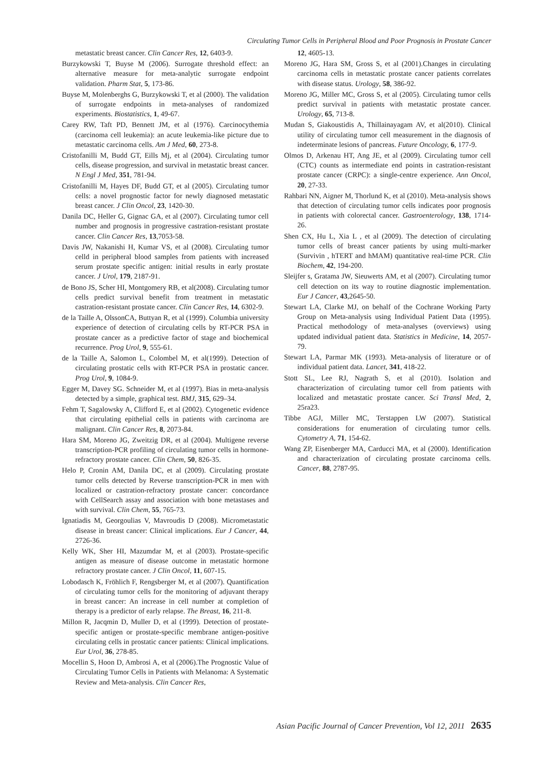Circulating Tumor Cells in Peripheral Blood and Poor Prognosis in Prostate Cancer
metastatic breast cancer. Clin Cancer Res, 12, 6403-9.
Burzykowski T, Buyse M (2006). Surrogate threshold effect: an alternative measure for meta-analytic surrogate endpoint validation. Pharm Stat, 5, 173-86.
Buyse M, Molenberghs G, Burzykowski T, et al (2000). The validation of surrogate endpoints in meta-analyses of randomized experiments. Biostatistics, 1, 49-67.
Carey RW, Taft PD, Bennett JM, et al (1976). Carcinocythemia (carcinoma cell leukemia): an acute leukemia-like picture due to metastatic carcinoma cells. Am J Med, 60, 273-8.
Cristofanilli M, Budd GT, Eills Mj, et al (2004). Circulating tumor cells, disease progression, and survival in metastatic breast cancer. N Engl J Med, 351, 781-94.
Cristofanilli M, Hayes DF, Budd GT, et al (2005). Circulating tumor cells: a novel prognostic factor for newly diagnosed metastatic breast cancer. J Clin Oncol, 23, 1420-30.
Danila DC, Heller G, Gignac GA, et al (2007). Circulating tumor cell number and prognosis in progressive castration-resistant prostate cancer. Clin Cancer Res, 13,7053-58.
Davis JW, Nakanishi H, Kumar VS, et al (2008). Circulating tumor celld in peripheral blood samples from patients with increased serum prostate specific antigen: initial results in early prostate cancer. J Urol, 179, 2187-91.
de Bono JS, Scher HI, Montgomery RB, et al(2008). Circulating tumor cells predict survival benefit from treatment in metastatic castration-resistant prostate cancer. Clin Cancer Res, 14, 6302-9.
de la Taille A, OlssonCA, Buttyan R, et al (1999). Columbia university experience of detection of circulating cells by RT-PCR PSA in prostate cancer as a predictive factor of stage and biochemical recurrence. Prog Urol, 9, 555-61.
de la Taille A, Salomon L, Colombel M, et al(1999). Detection of circulating prostatic cells with RT-PCR PSA in prostatic cancer. Prog Urol, 9, 1084-9.
Egger M, Davey SG. Schneider M, et al (1997). Bias in meta-analysis detected by a simple, graphical test. BMJ, 315, 629–34.
Fehm T, Sagalowsky A, Clifford E, et al (2002). Cytogenetic evidence that circulating epithelial cells in patients with carcinoma are malignant. Clin Cancer Res, 8, 2073-84.
Hara SM, Moreno JG, Zweitzig DR, et al (2004). Multigene reverse transcription-PCR profiling of circulating tumor cells in hormone-refractory prostate cancer. Clin Chem, 50, 826-35.
Helo P, Cronin AM, Danila DC, et al (2009). Circulating prostate tumor cells detected by Reverse transcription-PCR in men with localized or castration-refractory prostate cancer: concordance with CellSearch assay and association with bone metastases and with survival. Clin Chem, 55, 765-73.
Ignatiadis M, Georgoulias V, Mavroudis D (2008). Micrometastatic disease in breast cancer: Clinical implications. Eur J Cancer, 44, 2726-36.
Kelly WK, Sher HI, Mazumdar M, et al (2003). Prostate-specific antigen as measure of disease outcome in metastatic hormone refractory prostate cancer. J Clin Oncol, 11, 607-15.
Lobodasch K, Fröhlich F, Rengsberger M, et al (2007). Quantification of circulating tumor cells for the monitoring of adjuvant therapy in breast cancer: An increase in cell number at completion of therapy is a predictor of early relapse. The Breast, 16, 211-8.
Millon R, Jacqmin D, Muller D, et al (1999). Detection of prostate-specific antigen or prostate-specific membrane antigen-positive circulating cells in prostatic cancer patients: Clinical implications. Eur Urol, 36, 278-85.
Mocellin S, Hoon D, Ambrosi A, et al (2006).The Prognostic Value of Circulating Tumor Cells in Patients with Melanoma: A Systematic Review and Meta-analysis. Clin Cancer Res,
12, 4605-13.
Moreno JG, Hara SM, Gross S, et al (2001).Changes in circulating carcinoma cells in metastatic prostate cancer patients correlates with disease status. Urology, 58, 386-92.
Moreno JG, Miller MC, Gross S, et al (2005). Circulating tumor cells predict survival in patients with metastatic prostate cancer. Urology, 65, 713-8.
Mudan S, Giakoustidis A, Thillainayagam AV, et al(2010). Clinical utility of circulating tumor cell measurement in the diagnosis of indeterminate lesions of pancreas. Future Oncology, 6, 177-9.
Olmos D, Arkenau HT, Ang JE, et al (2009). Circulating tumor cell (CTC) counts as intermediate end points in castration-resistant prostate cancer (CRPC): a single-centre experience. Ann Oncol, 20, 27-33.
Rahbari NN, Aigner M, Thorlund K, et al (2010). Meta-analysis shows that detection of circulating tumor cells indicates poor prognosis in patients with colorectal cancer. Gastroenterology, 138, 1714-26.
Shen CX, Hu L, Xia L , et al (2009). The detection of circulating tumor cells of breast cancer patients by using multi-marker (Survivin , hTERT and hMAM) quantitative real-time PCR. Clin Biochem, 42, 194-200.
Sleijfer s, Gratama JW, Sieuwerts AM, et al (2007). Circulating tumor cell detection on its way to routine diagnostic implementation. Eur J Cancer, 43,2645-50.
Stewart LA, Clarke MJ, on behalf of the Cochrane Working Party Group on Meta-analysis using Individual Patient Data (1995). Practical methodology of meta-analyses (overviews) using updated individual patient data. Statistics in Medicine, 14, 2057-79.
Stewart LA, Parmar MK (1993). Meta-analysis of literature or of individual patient data. Lancet, 341, 418-22.
Stott SL, Lee RJ, Nagrath S, et al (2010). Isolation and characterization of circulating tumor cell from patients with localized and metastatic prostate cancer. Sci Transl Med, 2, 25ra23.
Tibbe AGJ, Miller MC, Terstappen LW (2007). Statistical considerations for enumeration of circulating tumor cells. Cytometry A, 71, 154-62.
Wang ZP, Eisenberger MA, Carducci MA, et al (2000). Identification and characterization of circulating prostate carcinoma cells. Cancer, 88, 2787-95.
Asian Pacific Journal of Cancer Prevention, Vol 12, 2011 2635